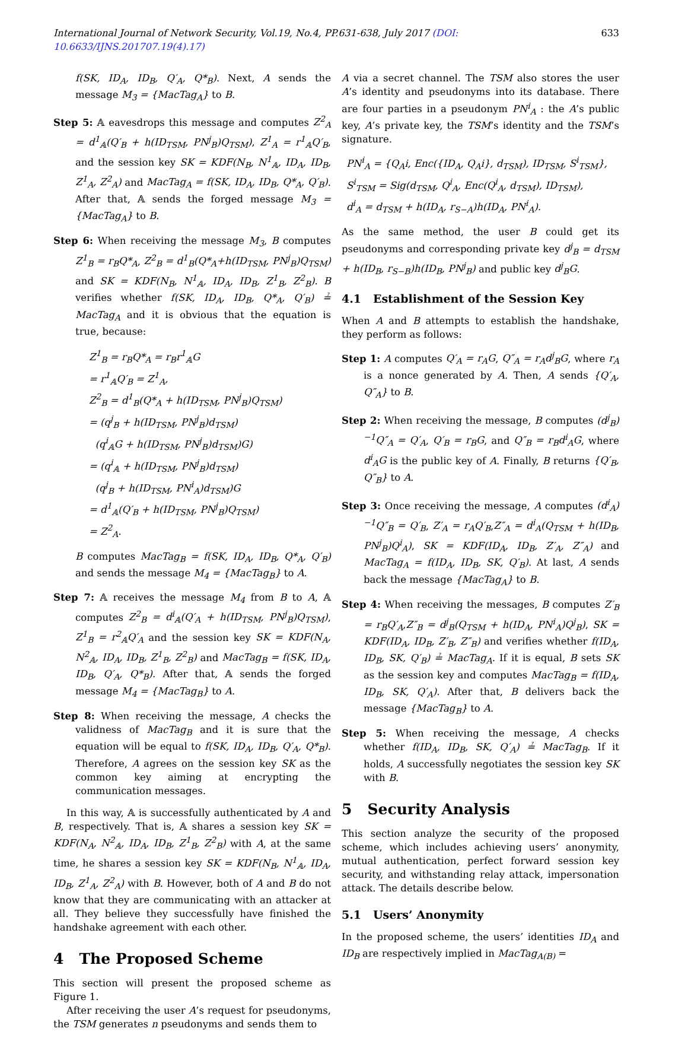International Journal of Network Security, Vol.19, No.4, PP.631-638, July 2017 (DOI: 10.6633/IJNS.201707.19(4).17) 633
f(SK, ID<sub>A</sub>, ID<sub>B</sub>, Q′<sub>A</sub>, Q*<sub>B</sub>). Next, A sends the message M<sub>3</sub> = {MacTag<sub>A</sub>} to B.
Step 5: 𝔸 eavesdrops this message and computes Z<sup>2</sup><sub>A</sub> = d<sup>1</sup><sub>𝔸</sub>(Q′<sub>B</sub> + h(ID<sub>TSM</sub>, PN<sup>j</sup><sub>B</sub>)Q<sub>TSM</sub>), Z<sup>1</sup><sub>A</sub> = r<sup>1</sup><sub>𝔸</sub>Q′<sub>B</sub>, and the session key SK = KDF(N<sub>B</sub>, N<sup>1</sup><sub>𝔸</sub>, ID<sub>A</sub>, ID<sub>B</sub>, Z<sup>1</sup><sub>A</sub>, Z<sup>2</sup><sub>A</sub>) and MacTag<sub>A</sub> = f(SK, ID<sub>A</sub>, ID<sub>B</sub>, Q*<sub>A</sub>, Q′<sub>B</sub>). After that, 𝔸 sends the forged message M<sub>3</sub> = {MacTag<sub>A</sub>} to B.
Step 6: When receiving the message M<sub>3</sub>, B computes Z<sup>1</sup><sub>B</sub> = r<sub>B</sub>Q*<sub>A</sub>, Z<sup>2</sup><sub>B</sub> = d<sup>1</sup><sub>B</sub>(Q*<sub>A</sub>+h(ID<sub>TSM</sub>, PN<sup>j</sup><sub>B</sub>)Q<sub>TSM</sub>) and SK = KDF(N<sub>B</sub>, N<sup>1</sup><sub>𝔸</sub>, ID<sub>A</sub>, ID<sub>B</sub>, Z<sup>1</sup><sub>B</sub>, Z<sup>2</sup><sub>B</sub>). B verifies whether f(SK, ID<sub>A</sub>, ID<sub>B</sub>, Q*<sub>A</sub>, Q′<sub>B</sub>) ≟ MacTag<sub>A</sub> and it is obvious that the equation is true, because:
Z<sup>1</sup><sub>B</sub> = r<sub>B</sub>Q*<sub>A</sub> = r<sub>B</sub>r<sup>1</sup><sub>𝔸</sub>G
= r<sup>1</sup><sub>𝔸</sub>Q′<sub>B</sub> = Z<sup>1</sup><sub>A</sub>,
Z<sup>2</sup><sub>B</sub> = d<sup>1</sup><sub>B</sub>(Q*<sub>A</sub> + h(ID<sub>TSM</sub>, PN<sup>j</sup><sub>B</sub>)Q<sub>TSM</sub>)
= (q<sup>j</sup><sub>B</sub> + h(ID<sub>TSM</sub>, PN<sup>j</sup><sub>B</sub>)d<sub>TSM</sub>)
(q<sup>i</sup><sub>𝔸</sub>G + h(ID<sub>TSM</sub>, PN<sup>j</sup><sub>B</sub>)d<sub>TSM</sub>)G)
= (q<sup>i</sup><sub>𝔸</sub> + h(ID<sub>TSM</sub>, PN<sup>j</sup><sub>B</sub>)d<sub>TSM</sub>)
(q<sup>j</sup><sub>B</sub> + h(ID<sub>TSM</sub>, PN<sup>i</sup><sub>A</sub>)d<sub>TSM</sub>)G
= d<sup>1</sup><sub>𝔸</sub>(Q′<sub>B</sub> + h(ID<sub>TSM</sub>, PN<sup>j</sup><sub>B</sub>)Q<sub>TSM</sub>)
= Z<sup>2</sup><sub>A</sub>.
B computes MacTag<sub>B</sub> = f(SK, ID<sub>A</sub>, ID<sub>B</sub>, Q*<sub>A</sub>, Q′<sub>B</sub>) and sends the message M<sub>4</sub> = {MacTag<sub>B</sub>} to A.
Step 7: 𝔸 receives the message M<sub>4</sub> from B to A, 𝔸 computes Z<sup>2</sup><sub>B</sub> = d<sup>i</sup><sub>𝔸</sub>(Q′<sub>A</sub> + h(ID<sub>TSM</sub>, PN<sup>j</sup><sub>B</sub>)Q<sub>TSM</sub>), Z<sup>1</sup><sub>B</sub> = r<sup>2</sup><sub>𝔸</sub>Q′<sub>A</sub> and the session key SK = KDF(N<sub>A</sub>, N<sup>2</sup><sub>𝔸</sub>, ID<sub>A</sub>, ID<sub>B</sub>, Z<sup>1</sup><sub>B</sub>, Z<sup>2</sup><sub>B</sub>) and MacTag<sub>B</sub> = f(SK, ID<sub>A</sub>, ID<sub>B</sub>, Q′<sub>A</sub>, Q*<sub>B</sub>). After that, 𝔸 sends the forged message M<sub>4</sub> = {MacTag<sub>B</sub>} to A.
Step 8: When receiving the message, A checks the validness of MacTag<sub>B</sub> and it is sure that the equation will be equal to f(SK, ID<sub>A</sub>, ID<sub>B</sub>, Q′<sub>A</sub>, Q*<sub>B</sub>). Therefore, A agrees on the session key SK as the common key aiming at encrypting the communication messages.
In this way, 𝔸 is successfully authenticated by A and B, respectively. That is, 𝔸 shares a session key SK = KDF(N<sub>A</sub>, N<sup>2</sup><sub>𝔸</sub>, ID<sub>A</sub>, ID<sub>B</sub>, Z<sup>1</sup><sub>B</sub>, Z<sup>2</sup><sub>B</sub>) with A, at the same time, he shares a session key SK = KDF(N<sub>B</sub>, N<sup>1</sup><sub>𝔸</sub>, ID<sub>A</sub>, ID<sub>B</sub>, Z<sup>1</sup><sub>A</sub>, Z<sup>2</sup><sub>A</sub>) with B. However, both of A and B do not know that they are communicating with an attacker at all. They believe they successfully have finished the handshake agreement with each other.
4 The Proposed Scheme
This section will present the proposed scheme as Figure 1.
After receiving the user A’s request for pseudonyms, the TSM generates n pseudonyms and sends them to
A via a secret channel. The TSM also stores the user A’s identity and pseudonyms into its database. There are four parties in a pseudonym PN<sup>i</sup><sub>A</sub> : the A’s public key, A’s private key, the TSM’s identity and the TSM’s signature.
PN<sup>i</sup><sub>A</sub> = {Q<sub>A</sub>i, Enc({ID<sub>A</sub>, Q<sub>A</sub>i}, d<sub>TSM</sub>), ID<sub>TSM</sub>, S<sup>i</sup><sub>TSM</sub>},
S<sup>i</sup><sub>TSM</sub> = Sig(d<sub>TSM</sub>, Q<sup>i</sup><sub>A</sub>, Enc(Q<sup>i</sup><sub>A</sub>, d<sub>TSM</sub>), ID<sub>TSM</sub>),
d<sup>i</sup><sub>A</sub> = d<sub>TSM</sub> + h(ID<sub>A</sub>, r<sub>S−A</sub>)h(ID<sub>A</sub>, PN<sup>i</sup><sub>A</sub>).
As the same method, the user B could get its pseudonyms and corresponding private key d<sup>j</sup><sub>B</sub> = d<sub>TSM</sub> + h(ID<sub>B</sub>, r<sub>S−B</sub>)h(ID<sub>B</sub>, PN<sup>j</sup><sub>B</sub>) and public key d<sup>j</sup><sub>B</sub>G.
4.1 Establishment of the Session Key
When A and B attempts to establish the handshake, they perform as follows:
Step 1: A computes Q′<sub>A</sub> = r<sub>A</sub>G, Q″<sub>A</sub> = r<sub>A</sub>d<sup>j</sup><sub>B</sub>G, where r<sub>A</sub> is a nonce generated by A. Then, A sends {Q′<sub>A</sub>, Q″<sub>A</sub>} to B.
Step 2: When receiving the message, B computes (d<sup>j</sup><sub>B</sub>)<sup>−1</sup>Q″<sub>A</sub> = Q′<sub>A</sub>, Q′<sub>B</sub> = r<sub>B</sub>G, and Q″<sub>B</sub> = r<sub>B</sub>d<sup>i</sup><sub>A</sub>G, where d<sup>i</sup><sub>A</sub>G is the public key of A. Finally, B returns {Q′<sub>B</sub>, Q″<sub>B</sub>} to A.
Step 3: Once receiving the message, A computes (d<sup>i</sup><sub>A</sub>)<sup>−1</sup>Q″<sub>B</sub> = Q′<sub>B</sub>, Z′<sub>A</sub> = r<sub>A</sub>Q′<sub>B</sub>,Z″<sub>A</sub> = d<sup>i</sup><sub>A</sub>(Q<sub>TSM</sub> + h(ID<sub>B</sub>, PN<sup>j</sup><sub>B</sub>)Q<sup>i</sup><sub>A</sub>), SK = KDF(ID<sub>A</sub>, ID<sub>B</sub>, Z′<sub>A</sub>, Z″<sub>A</sub>) and MacTag<sub>A</sub> = f(ID<sub>A</sub>, ID<sub>B</sub>, SK, Q′<sub>B</sub>). At last, A sends back the message {MacTag<sub>A</sub>} to B.
Step 4: When receiving the messages, B computes Z′<sub>B</sub> = r<sub>B</sub>Q′<sub>A</sub>,Z″<sub>B</sub> = d<sup>j</sup><sub>B</sub>(Q<sub>TSM</sub> + h(ID<sub>A</sub>, PN<sup>i</sup><sub>A</sub>)Q<sup>j</sup><sub>B</sub>), SK = KDF(ID<sub>A</sub>, ID<sub>B</sub>, Z′<sub>B</sub>, Z″<sub>B</sub>) and verifies whether f(ID<sub>A</sub>, ID<sub>B</sub>, SK, Q′<sub>B</sub>) ≟ MacTag<sub>A</sub>. If it is equal, B sets SK as the session key and computes MacTag<sub>B</sub> = f(ID<sub>A</sub>, ID<sub>B</sub>, SK, Q′<sub>A</sub>). After that, B delivers back the message {MacTag<sub>B</sub>} to A.
Step 5: When receiving the message, A checks whether f(ID<sub>A</sub>, ID<sub>B</sub>, SK, Q′<sub>A</sub>) ≟ MacTag<sub>B</sub>. If it holds, A successfully negotiates the session key SK with B.
5 Security Analysis
This section analyze the security of the proposed scheme, which includes achieving users’ anonymity, mutual authentication, perfect forward session key security, and withstanding relay attack, impersonation attack. The details describe below.
5.1 Users’ Anonymity
In the proposed scheme, the users’ identities ID<sub>A</sub> and ID<sub>B</sub> are respectively implied in MacTag<sub>A(B)</sub> =